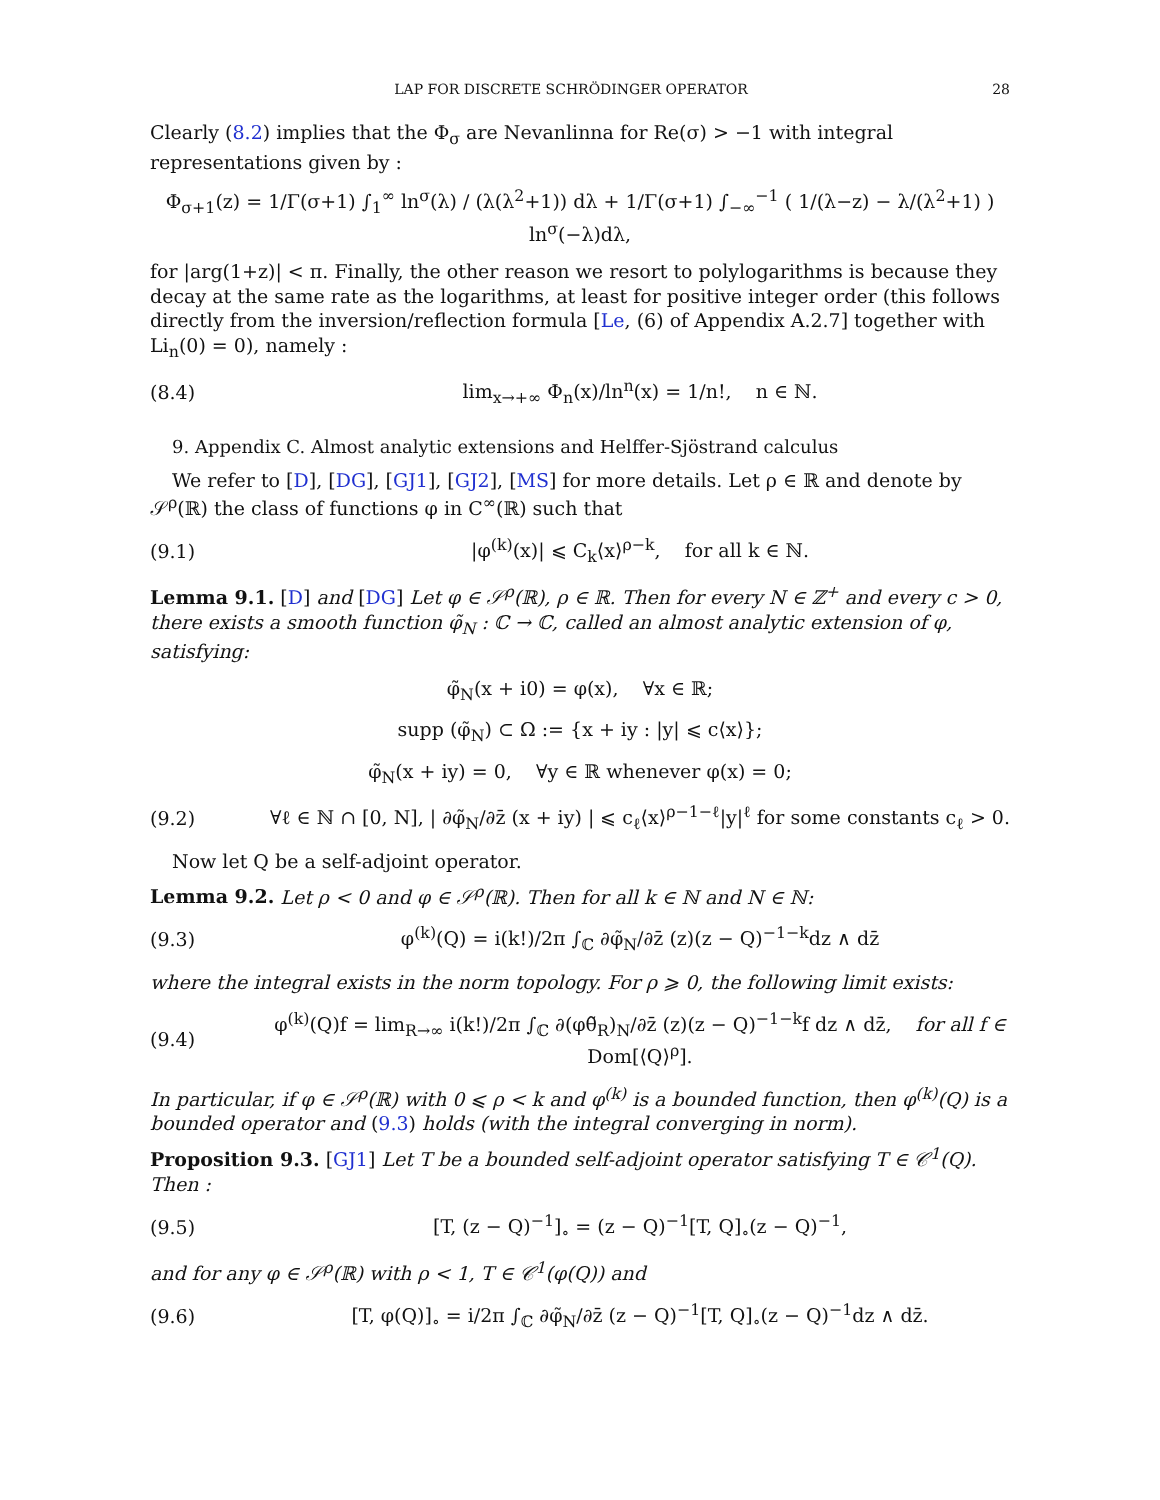LAP FOR DISCRETE SCHRÖDINGER OPERATOR 28
Clearly (8.2) implies that the Φ<sub>σ</sub> are Nevanlinna for Re(σ) > −1 with integral representations given by :
Φ<sub>σ+1</sub>(z) = 1/Γ(σ+1) ∫<sub>1</sub><sup>∞</sup> ln<sup>σ</sup>(λ) / (λ(λ<sup>2</sup>+1)) dλ + 1/Γ(σ+1) ∫<sub>−∞</sub><sup>−1</sup> ( 1/(λ−z) − λ/(λ<sup>2</sup>+1) ) ln<sup>σ</sup>(−λ)dλ,
for |arg(1+z)| < π. Finally, the other reason we resort to polylogarithms is because they decay at the same rate as the logarithms, at least for positive integer order (this follows directly from the inversion/reflection formula [Le, (6) of Appendix A.2.7] together with Li<sub>n</sub>(0) = 0), namely :
(8.4) lim<sub>x→+∞</sub> Φ<sub>n</sub>(x)/ln<sup>n</sup>(x) = 1/n!, n ∈ ℕ.
9. Appendix C. Almost analytic extensions and Helffer-Sjöstrand calculus
We refer to [D], [DG], [GJ1], [GJ2], [MS] for more details. Let ρ ∈ ℝ and denote by 𝒮<sup>ρ</sup>(ℝ) the class of functions φ in C<sup>∞</sup>(ℝ) such that
(9.1) |φ<sup>(k)</sup>(x)| ⩽ C<sub>k</sub>⟨x⟩<sup>ρ−k</sup>, for all k ∈ ℕ.
Lemma 9.1. [D] and [DG] Let φ ∈ 𝒮<sup>ρ</sup>(ℝ), ρ ∈ ℝ. Then for every N ∈ ℤ<sup>+</sup> and every c > 0, there exists a smooth function φ̃<sub>N</sub> : ℂ → ℂ, called an almost analytic extension of φ, satisfying:
φ̃<sub>N</sub>(x + i0) = φ(x), ∀x ∈ ℝ;
supp (φ̃<sub>N</sub>) ⊂ Ω := {x + iy : |y| ⩽ c⟨x⟩};
φ̃<sub>N</sub>(x + iy) = 0, ∀y ∈ ℝ whenever φ(x) = 0;
(9.2) ∀ℓ ∈ ℕ ∩ [0, N], | ∂φ̃<sub>N</sub>/∂z̄ (x + iy) | ⩽ c<sub>ℓ</sub>⟨x⟩<sup>ρ−1−ℓ</sup>|y|<sup>ℓ</sup> for some constants c<sub>ℓ</sub> > 0.
Now let Q be a self-adjoint operator.
Lemma 9.2. Let ρ < 0 and φ ∈ 𝒮<sup>ρ</sup>(ℝ). Then for all k ∈ ℕ and N ∈ ℕ:
(9.3) φ<sup>(k)</sup>(Q) = i(k!)/2π ∫<sub>ℂ</sub> ∂φ̃<sub>N</sub>/∂z̄ (z)(z − Q)<sup>−1−k</sup>dz ∧ dz̄
where the integral exists in the norm topology. For ρ ⩾ 0, the following limit exists:
(9.4) φ<sup>(k)</sup>(Q)f = lim<sub>R→∞</sub> i(k!)/2π ∫<sub>ℂ</sub> ∂(φθ̃<sub>R</sub>)<sub>N</sub>/∂z̄ (z)(z − Q)<sup>−1−k</sup>f dz ∧ dz̄, for all f ∈ Dom[⟨Q⟩<sup>ρ</sup>].
In particular, if φ ∈ 𝒮<sup>ρ</sup>(ℝ) with 0 ⩽ ρ < k and φ<sup>(k)</sup> is a bounded function, then φ<sup>(k)</sup>(Q) is a bounded operator and (9.3) holds (with the integral converging in norm).
Proposition 9.3. [GJ1] Let T be a bounded self-adjoint operator satisfying T ∈ 𝒞<sup>1</sup>(Q). Then :
(9.5) [T, (z − Q)<sup>−1</sup>]<sub>∘</sub> = (z − Q)<sup>−1</sup>[T, Q]<sub>∘</sub>(z − Q)<sup>−1</sup>,
and for any φ ∈ 𝒮<sup>ρ</sup>(ℝ) with ρ < 1, T ∈ 𝒞<sup>1</sup>(φ(Q)) and
(9.6) [T, φ(Q)]<sub>∘</sub> = i/2π ∫<sub>ℂ</sub> ∂φ̃<sub>N</sub>/∂z̄ (z − Q)<sup>−1</sup>[T, Q]<sub>∘</sub>(z − Q)<sup>−1</sup>dz ∧ dz̄.